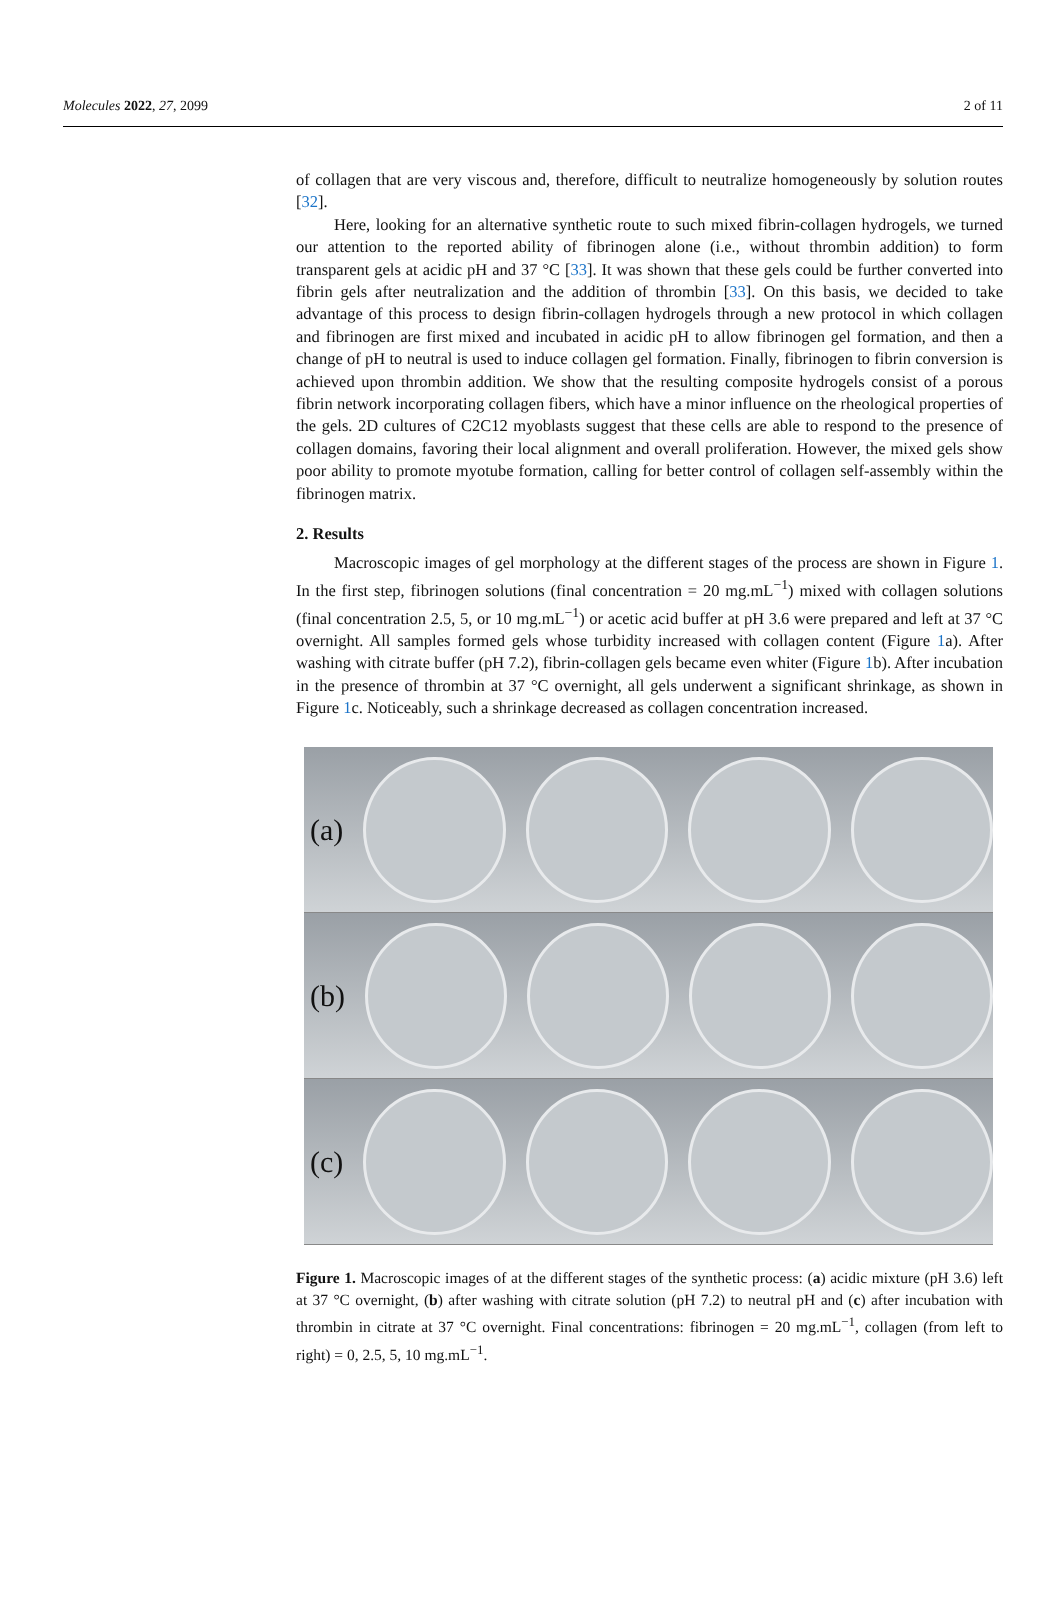Molecules 2022, 27, 2099 2 of 11
of collagen that are very viscous and, therefore, difficult to neutralize homogeneously by solution routes [32].
Here, looking for an alternative synthetic route to such mixed fibrin-collagen hydrogels, we turned our attention to the reported ability of fibrinogen alone (i.e., without thrombin addition) to form transparent gels at acidic pH and 37 °C [33]. It was shown that these gels could be further converted into fibrin gels after neutralization and the addition of thrombin [33]. On this basis, we decided to take advantage of this process to design fibrin-collagen hydrogels through a new protocol in which collagen and fibrinogen are first mixed and incubated in acidic pH to allow fibrinogen gel formation, and then a change of pH to neutral is used to induce collagen gel formation. Finally, fibrinogen to fibrin conversion is achieved upon thrombin addition. We show that the resulting composite hydrogels consist of a porous fibrin network incorporating collagen fibers, which have a minor influence on the rheological properties of the gels. 2D cultures of C2C12 myoblasts suggest that these cells are able to respond to the presence of collagen domains, favoring their local alignment and overall proliferation. However, the mixed gels show poor ability to promote myotube formation, calling for better control of collagen self-assembly within the fibrinogen matrix.
2. Results
Macroscopic images of gel morphology at the different stages of the process are shown in Figure 1. In the first step, fibrinogen solutions (final concentration = 20 mg.mL<sup>−1</sup>) mixed with collagen solutions (final concentration 2.5, 5, or 10 mg.mL<sup>−1</sup>) or acetic acid buffer at pH 3.6 were prepared and left at 37 °C overnight. All samples formed gels whose turbidity increased with collagen content (Figure 1a). After washing with citrate buffer (pH 7.2), fibrin-collagen gels became even whiter (Figure 1b). After incubation in the presence of thrombin at 37 °C overnight, all gels underwent a significant shrinkage, as shown in Figure 1c. Noticeably, such a shrinkage decreased as collagen concentration increased.
(a)
(b)
(c)
Figure 1. Macroscopic images of at the different stages of the synthetic process: (a) acidic mixture (pH 3.6) left at 37 °C overnight, (b) after washing with citrate solution (pH 7.2) to neutral pH and (c) after incubation with thrombin in citrate at 37 °C overnight. Final concentrations: fibrinogen = 20 mg.mL<sup>−1</sup>, collagen (from left to right) = 0, 2.5, 5, 10 mg.mL<sup>−1</sup>.